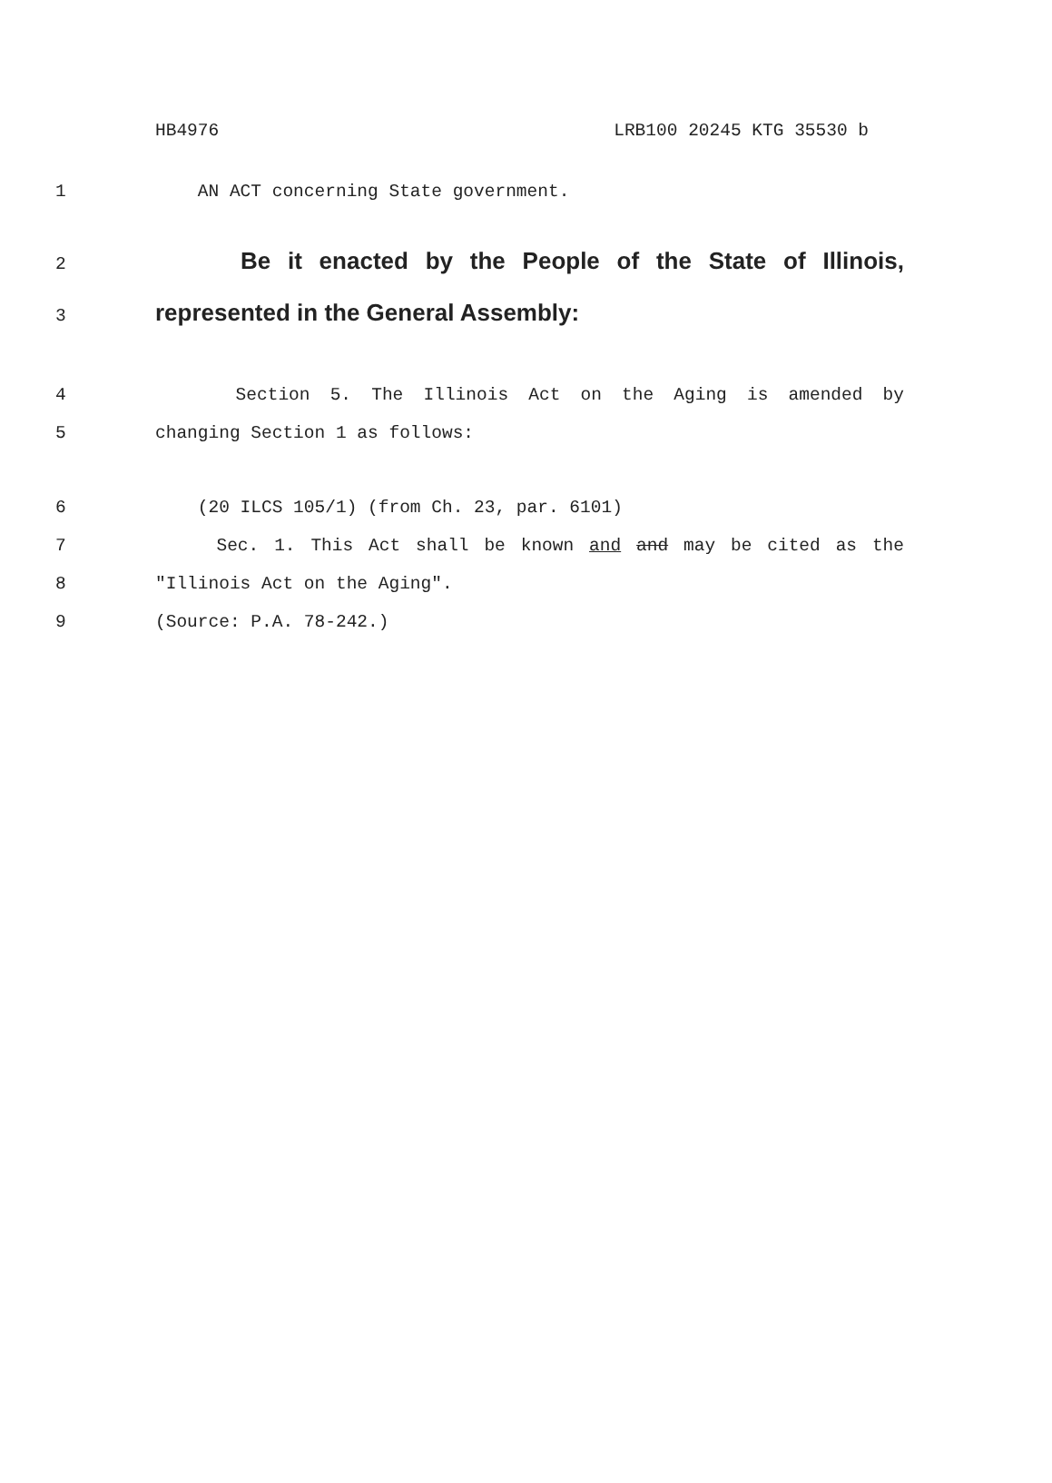HB4976 LRB100 20245 KTG 35530 b
1 AN ACT concerning State government.
2
Be it enacted by the People of the State of Illinois,
3
represented in the General Assembly:
4 Section 5. The Illinois Act on the Aging is amended by
5 changing Section 1 as follows:
6 (20 ILCS 105/1) (from Ch. 23, par. 6101)
7 Sec. 1. This Act shall be known and and may be cited as the
8 "Illinois Act on the Aging".
9 (Source: P.A. 78-242.)